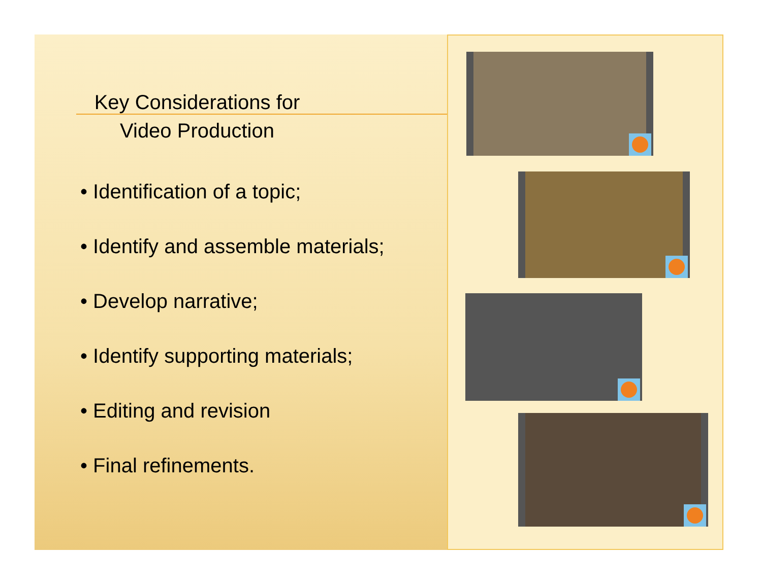Key Considerations for
Video Production
• Identification of a topic;
• Identify and assemble materials;
• Develop narrative;
• Identify supporting materials;
• Editing and revision
• Final refinements.